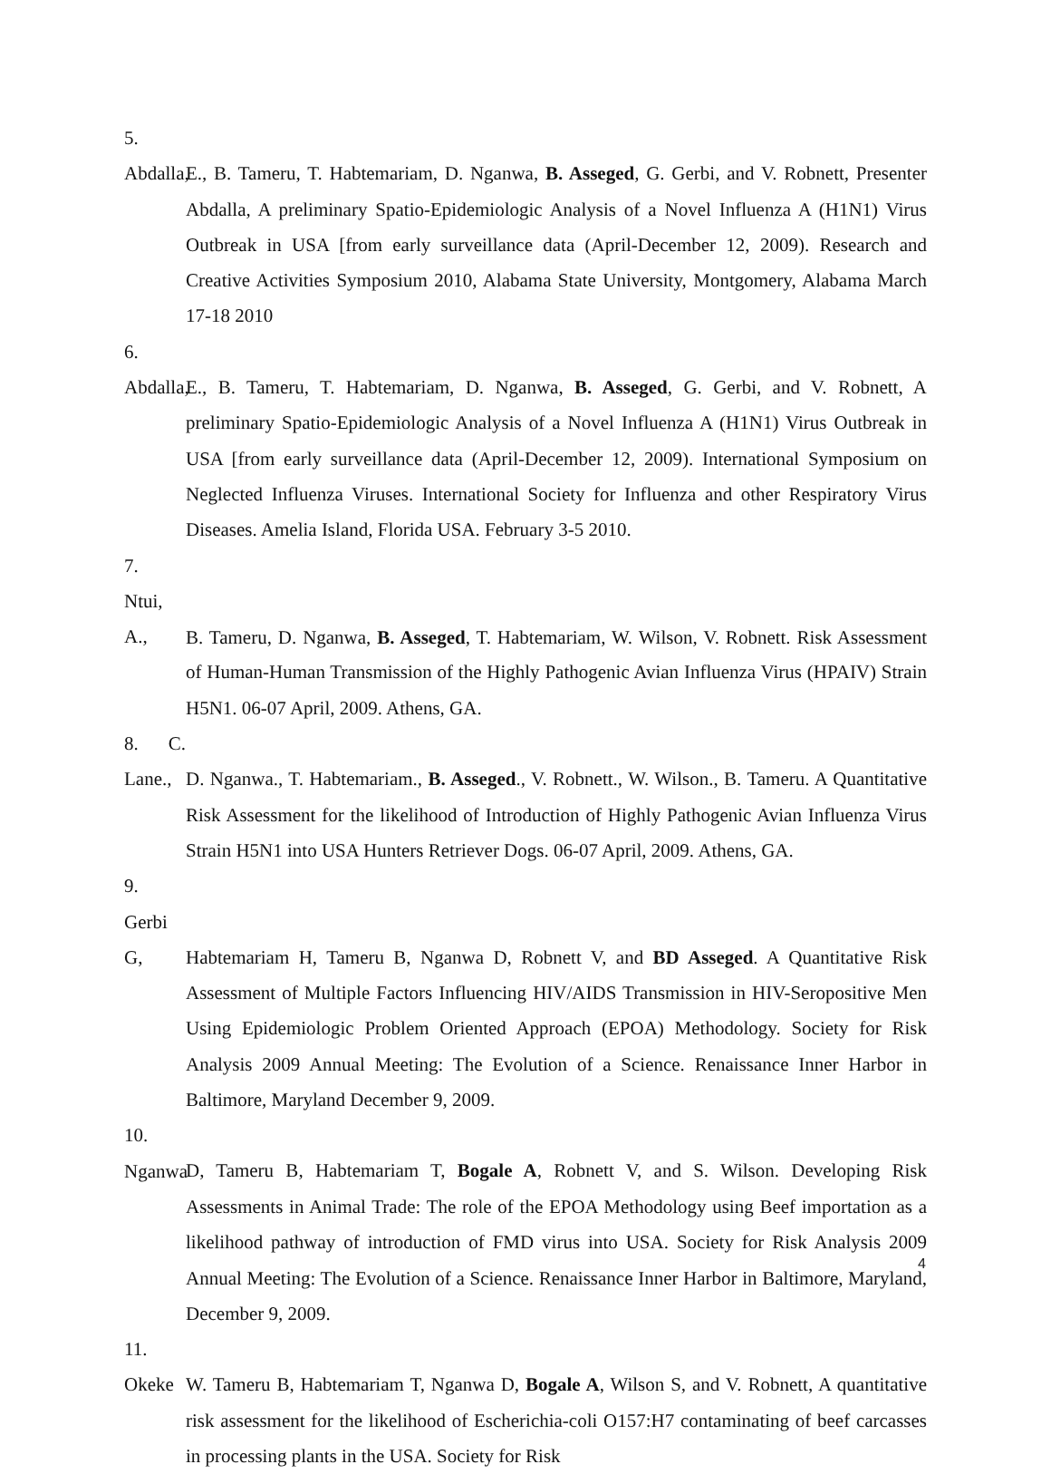5. Abdalla, E., B. Tameru, T. Habtemariam, D. Nganwa, B. Asseged, G. Gerbi, and V. Robnett, Presenter Abdalla, A preliminary Spatio-Epidemiologic Analysis of a Novel Influenza A (H1N1) Virus Outbreak in USA [from early surveillance data (April-December 12, 2009). Research and Creative Activities Symposium 2010, Alabama State University, Montgomery, Alabama March 17-18 2010
6. Abdalla, E., B. Tameru, T. Habtemariam, D. Nganwa, B. Asseged, G. Gerbi, and V. Robnett, A preliminary Spatio-Epidemiologic Analysis of a Novel Influenza A (H1N1) Virus Outbreak in USA [from early surveillance data (April-December 12, 2009). International Symposium on Neglected Influenza Viruses. International Society for Influenza and other Respiratory Virus Diseases. Amelia Island, Florida USA. February 3-5 2010.
7. Ntui, A., B. Tameru, D. Nganwa, B. Asseged, T. Habtemariam, W. Wilson, V. Robnett. Risk Assessment of Human-Human Transmission of the Highly Pathogenic Avian Influenza Virus (HPAIV) Strain H5N1. 06-07 April, 2009. Athens, GA.
8. C. Lane., D. Nganwa., T. Habtemariam., B. Asseged., V. Robnett., W. Wilson., B. Tameru. A Quantitative Risk Assessment for the likelihood of Introduction of Highly Pathogenic Avian Influenza Virus Strain H5N1 into USA Hunters Retriever Dogs. 06-07 April, 2009. Athens, GA.
9. Gerbi G, Habtemariam H, Tameru B, Nganwa D, Robnett V, and BD Asseged. A Quantitative Risk Assessment of Multiple Factors Influencing HIV/AIDS Transmission in HIV-Seropositive Men Using Epidemiologic Problem Oriented Approach (EPOA) Methodology. Society for Risk Analysis 2009 Annual Meeting: The Evolution of a Science. Renaissance Inner Harbor in Baltimore, Maryland December 9, 2009.
10. Nganwa D, Tameru B, Habtemariam T, Bogale A, Robnett V, and S. Wilson. Developing Risk Assessments in Animal Trade: The role of the EPOA Methodology using Beef importation as a likelihood pathway of introduction of FMD virus into USA. Society for Risk Analysis 2009 Annual Meeting: The Evolution of a Science. Renaissance Inner Harbor in Baltimore, Maryland, December 9, 2009.
11. Okeke W. Tameru B, Habtemariam T, Nganwa D, Bogale A, Wilson S, and V. Robnett, A quantitative risk assessment for the likelihood of Escherichia-coli O157:H7 contaminating of beef carcasses in processing plants in the USA. Society for Risk
4